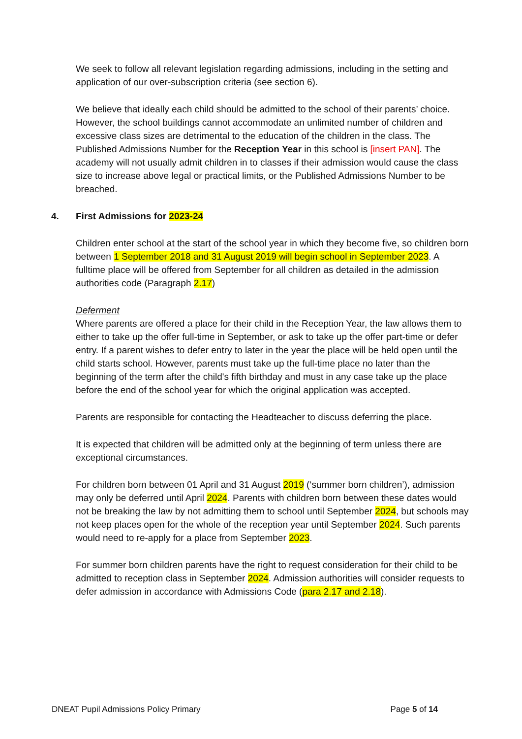We seek to follow all relevant legislation regarding admissions, including in the setting and application of our over-subscription criteria (see section 6).
We believe that ideally each child should be admitted to the school of their parents’ choice. However, the school buildings cannot accommodate an unlimited number of children and excessive class sizes are detrimental to the education of the children in the class. The Published Admissions Number for the Reception Year in this school is [insert PAN]. The academy will not usually admit children in to classes if their admission would cause the class size to increase above legal or practical limits, or the Published Admissions Number to be breached.
4. First Admissions for 2023-24
Children enter school at the start of the school year in which they become five, so children born between 1 September 2018 and 31 August 2019 will begin school in September 2023. A fulltime place will be offered from September for all children as detailed in the admission authorities code (Paragraph 2.17)
Deferment
Where parents are offered a place for their child in the Reception Year, the law allows them to either to take up the offer full-time in September, or ask to take up the offer part-time or defer entry. If a parent wishes to defer entry to later in the year the place will be held open until the child starts school. However, parents must take up the full-time place no later than the beginning of the term after the child's fifth birthday and must in any case take up the place before the end of the school year for which the original application was accepted.
Parents are responsible for contacting the Headteacher to discuss deferring the place.
It is expected that children will be admitted only at the beginning of term unless there are exceptional circumstances.
For children born between 01 April and 31 August 2019 (‘summer born children’), admission may only be deferred until April 2024. Parents with children born between these dates would not be breaking the law by not admitting them to school until September 2024, but schools may not keep places open for the whole of the reception year until September 2024. Such parents would need to re-apply for a place from September 2023.
For summer born children parents have the right to request consideration for their child to be admitted to reception class in September 2024. Admission authorities will consider requests to defer admission in accordance with Admissions Code (para 2.17 and 2.18).
DNEAT Pupil Admissions Policy Primary Page 5 of 14